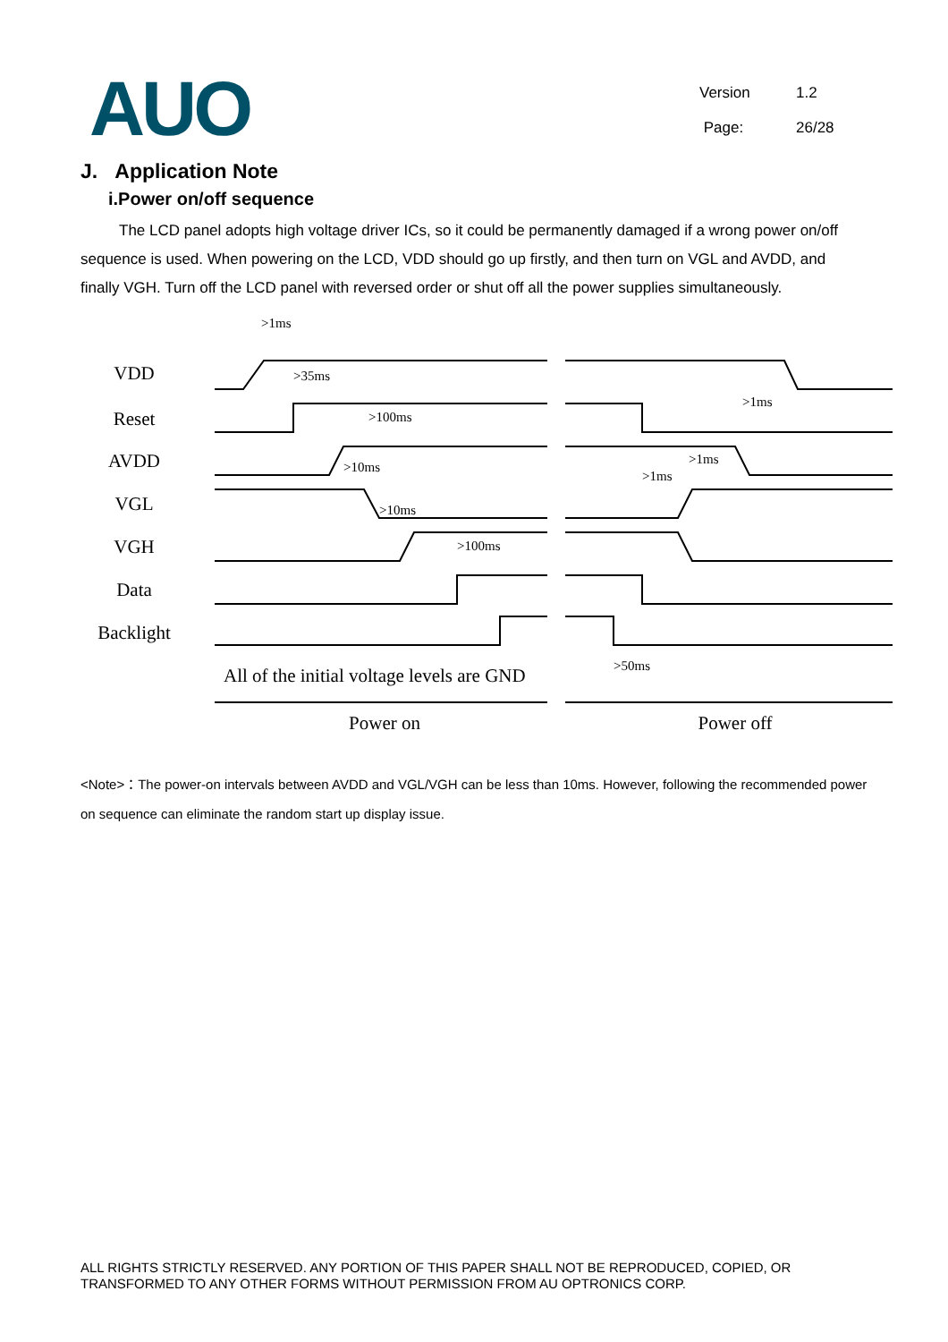AUO
Version 1.2
Page: 26/28
J. Application Note
i.Power on/off sequence
The LCD panel adopts high voltage driver ICs, so it could be permanently damaged if a wrong power on/off sequence is used. When powering on the LCD, VDD should go up firstly, and then turn on VGL and AVDD, and finally VGH. Turn off the LCD panel with reversed order or shut off all the power supplies simultaneously.
VDD
Reset
AVDD
VGL
VGH
Data
Backlight
>1ms
>35ms
>100ms
>10ms
>10ms
>100ms
>1ms
>1ms
>1ms
>50ms
All of the initial voltage levels are GND
Power on
Power off
<Note>：The power-on intervals between AVDD and VGL/VGH can be less than 10ms. However, following the recommended power on sequence can eliminate the random start up display issue.
ALL RIGHTS STRICTLY RESERVED. ANY PORTION OF THIS PAPER SHALL NOT BE REPRODUCED, COPIED, OR TRANSFORMED TO ANY OTHER FORMS WITHOUT PERMISSION FROM AU OPTRONICS CORP.